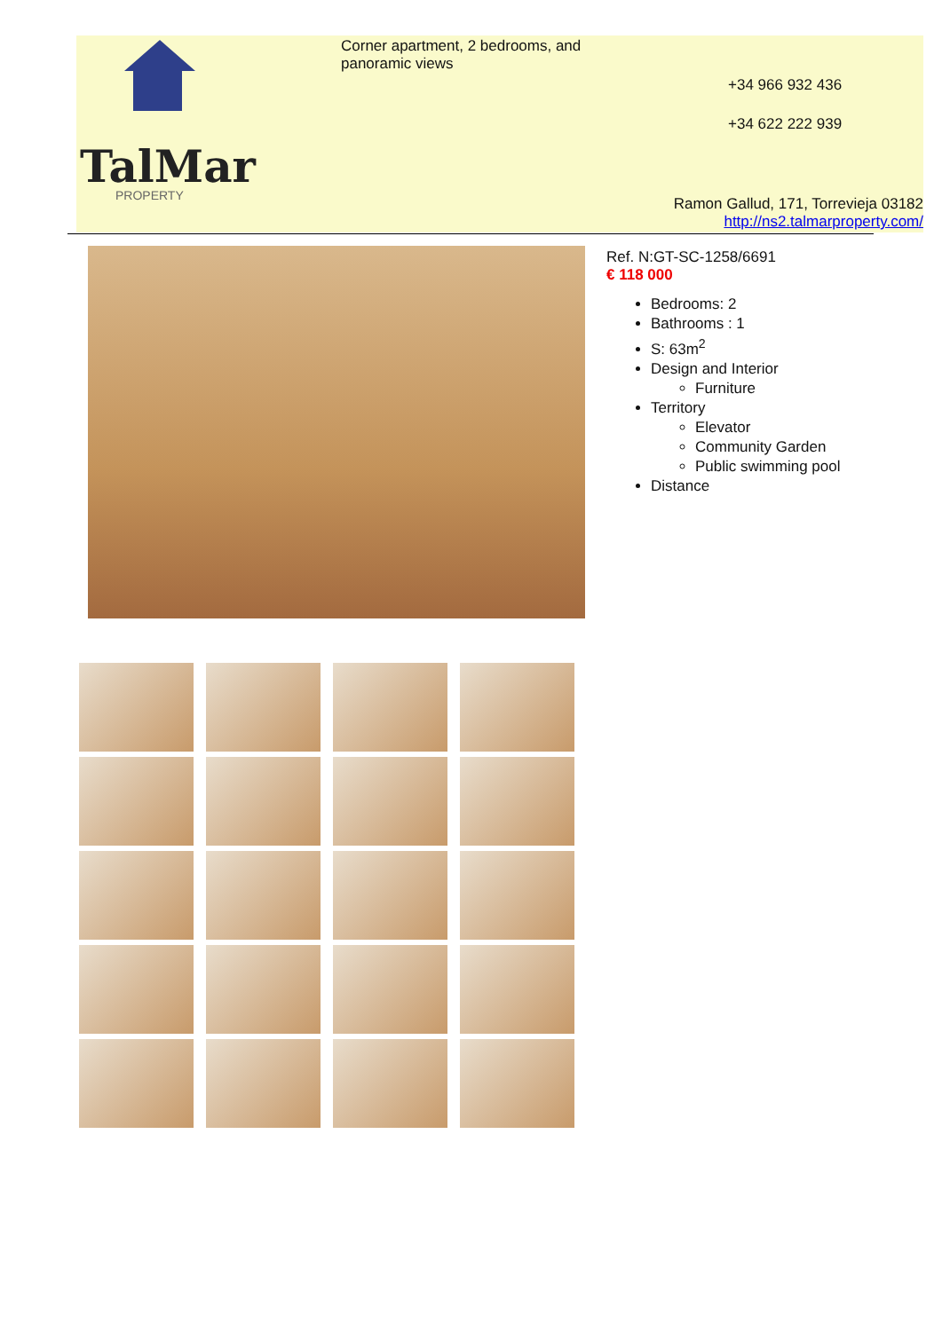TalMar
PROPERTY
Corner apartment, 2 bedrooms, and panoramic views
+34 966 932 436
+34 622 222 939
Ramon Gallud, 171, Torrevieja 03182
http://ns2.talmarproperty.com/
Ref. N:GT-SC-1258/6691
€ 118 000
Bedrooms: 2
Bathrooms : 1
S: 63m<sup>2</sup>
Design and Interior
Furniture
Territory
Elevator
Community Garden
Public swimming pool
Distance